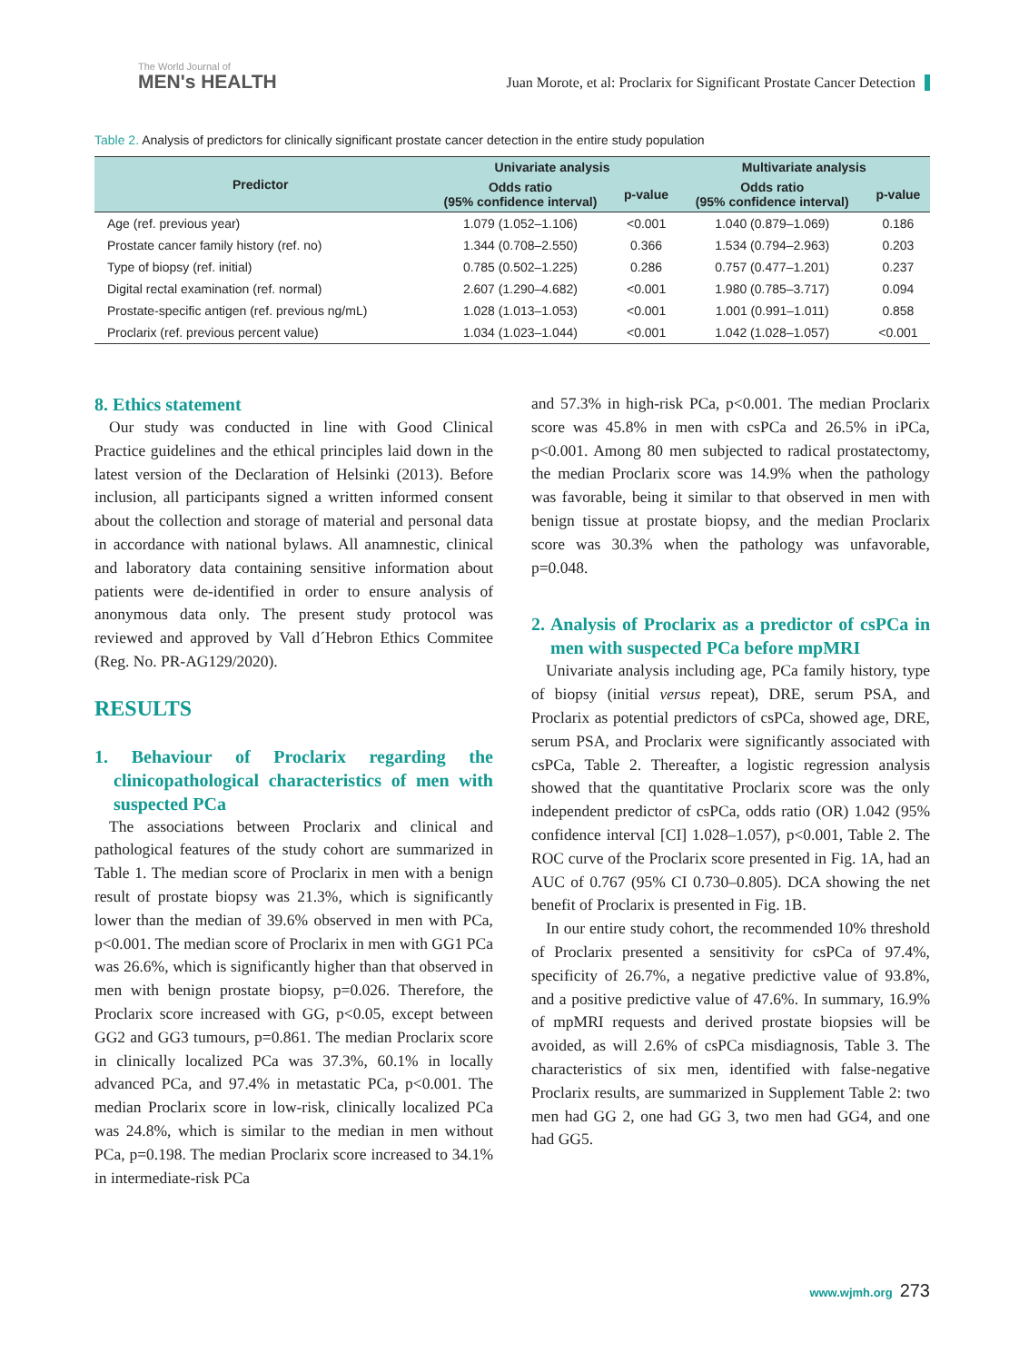The World Journal of
MEN's HEALTH
Juan Morote, et al: Proclarix for Significant Prostate Cancer Detection
Table 2. Analysis of predictors for clinically significant prostate cancer detection in the entire study population
| Predictor | Univariate analysis | | Multivariate analysis | |
| --- | --- | --- | --- | --- |
| | Odds ratio (95% confidence interval) | p-value | Odds ratio (95% confidence interval) | p-value |
| Age (ref. previous year) | 1.079 (1.052–1.106) | <0.001 | 1.040 (0.879–1.069) | 0.186 |
| Prostate cancer family history (ref. no) | 1.344 (0.708–2.550) | 0.366 | 1.534 (0.794–2.963) | 0.203 |
| Type of biopsy (ref. initial) | 0.785 (0.502–1.225) | 0.286 | 0.757 (0.477–1.201) | 0.237 |
| Digital rectal examination (ref. normal) | 2.607 (1.290–4.682) | <0.001 | 1.980 (0.785–3.717) | 0.094 |
| Prostate-specific antigen (ref. previous ng/mL) | 1.028 (1.013–1.053) | <0.001 | 1.001 (0.991–1.011) | 0.858 |
| Proclarix (ref. previous percent value) | 1.034 (1.023–1.044) | <0.001 | 1.042 (1.028–1.057) | <0.001 |
8. Ethics statement
Our study was conducted in line with Good Clinical Practice guidelines and the ethical principles laid down in the latest version of the Declaration of Helsinki (2013). Before inclusion, all participants signed a written informed consent about the collection and storage of material and personal data in accordance with national bylaws. All anamnestic, clinical and laboratory data containing sensitive information about patients were de-identified in order to ensure analysis of anonymous data only. The present study protocol was reviewed and approved by Vall d´Hebron Ethics Commitee (Reg. No. PR-AG129/2020).
RESULTS
1. Behaviour of Proclarix regarding the clinicopathological characteristics of men with suspected PCa
The associations between Proclarix and clinical and pathological features of the study cohort are summarized in Table 1. The median score of Proclarix in men with a benign result of prostate biopsy was 21.3%, which is significantly lower than the median of 39.6% observed in men with PCa, p<0.001. The median score of Proclarix in men with GG1 PCa was 26.6%, which is significantly higher than that observed in men with benign prostate biopsy, p=0.026. Therefore, the Proclarix score increased with GG, p<0.05, except between GG2 and GG3 tumours, p=0.861. The median Proclarix score in clinically localized PCa was 37.3%, 60.1% in locally advanced PCa, and 97.4% in metastatic PCa, p<0.001. The median Proclarix score in low-risk, clinically localized PCa was 24.8%, which is similar to the median in men without PCa, p=0.198. The median Proclarix score increased to 34.1% in intermediate-risk PCa
and 57.3% in high-risk PCa, p<0.001. The median Proclarix score was 45.8% in men with csPCa and 26.5% in iPCa, p<0.001. Among 80 men subjected to radical prostatectomy, the median Proclarix score was 14.9% when the pathology was favorable, being it similar to that observed in men with benign tissue at prostate biopsy, and the median Proclarix score was 30.3% when the pathology was unfavorable, p=0.048.
2. Analysis of Proclarix as a predictor of csPCa in men with suspected PCa before mpMRI
Univariate analysis including age, PCa family history, type of biopsy (initial versus repeat), DRE, serum PSA, and Proclarix as potential predictors of csPCa, showed age, DRE, serum PSA, and Proclarix were significantly associated with csPCa, Table 2. Thereafter, a logistic regression analysis showed that the quantitative Proclarix score was the only independent predictor of csPCa, odds ratio (OR) 1.042 (95% confidence interval [CI] 1.028–1.057), p<0.001, Table 2. The ROC curve of the Proclarix score presented in Fig. 1A, had an AUC of 0.767 (95% CI 0.730–0.805). DCA showing the net benefit of Proclarix is presented in Fig. 1B.
In our entire study cohort, the recommended 10% threshold of Proclarix presented a sensitivity for csPCa of 97.4%, specificity of 26.7%, a negative predictive value of 93.8%, and a positive predictive value of 47.6%. In summary, 16.9% of mpMRI requests and derived prostate biopsies will be avoided, as will 2.6% of csPCa misdiagnosis, Table 3. The characteristics of six men, identified with false-negative Proclarix results, are summarized in Supplement Table 2: two men had GG 2, one had GG 3, two men had GG4, and one had GG5.
www.wjmh.org 273